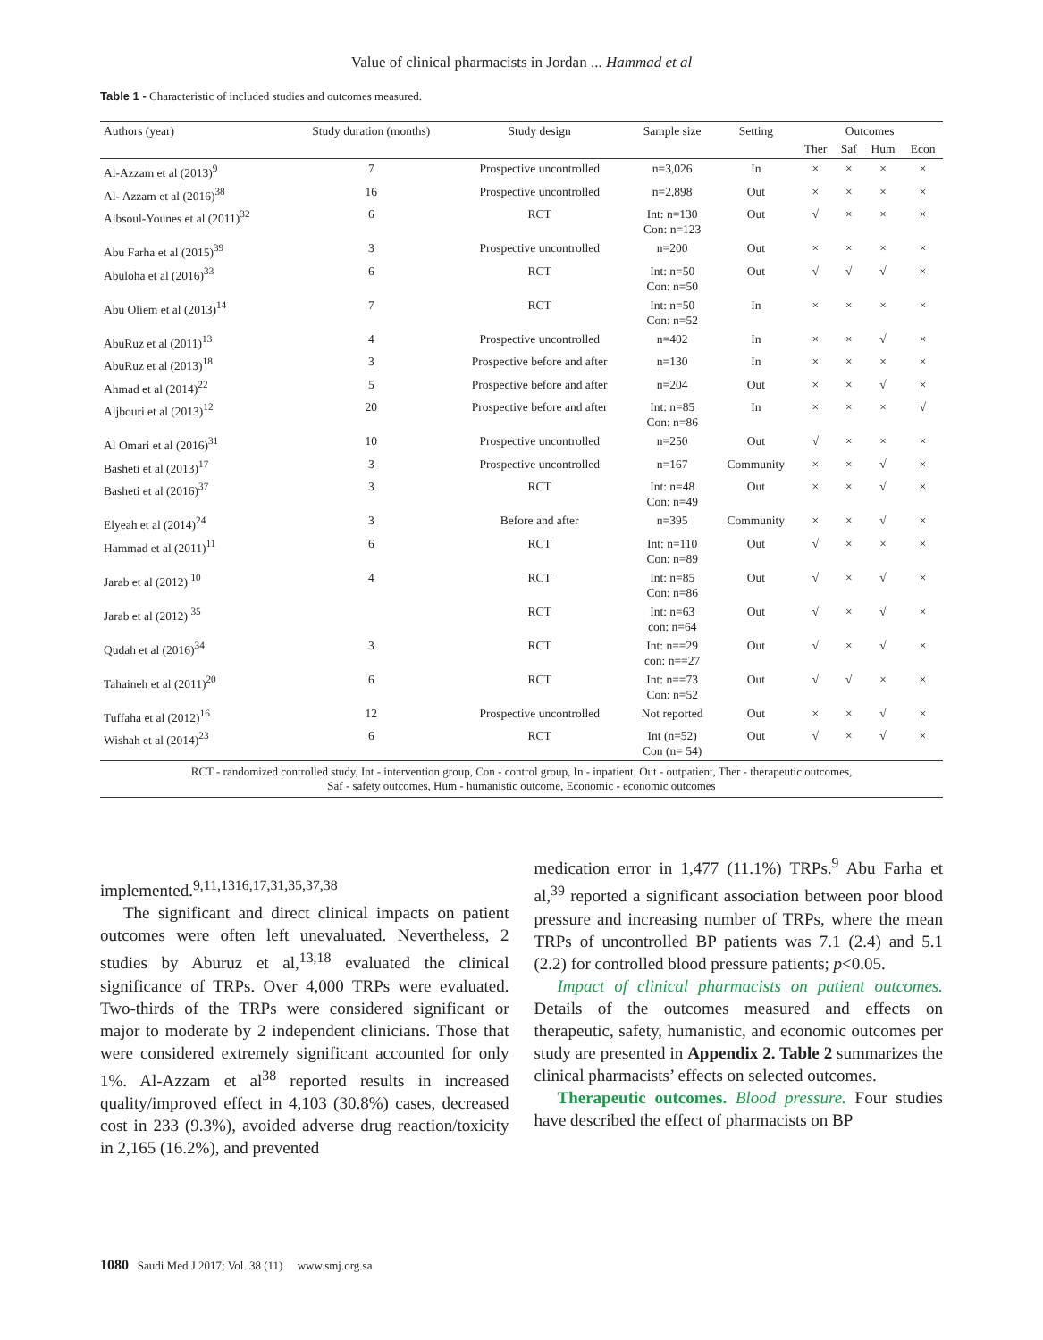Value of clinical pharmacists in Jordan ... Hammad et al
Table 1 - Characteristic of included studies and outcomes measured.
| Authors (year) | Study duration (months) | Study design | Sample size | Setting | Outcomes | | | |
| --- | --- | --- | --- | --- | --- | --- | --- | --- |
| | | | | | Ther | Saf | Hum | Econ |
| Al-Azzam et al (2013)<sup>9</sup> | 7 | Prospective uncontrolled | n=3,026 | In | × | × | × | × |
| Al- Azzam et al (2016)<sup>38</sup> | 16 | Prospective uncontrolled | n=2,898 | Out | × | × | × | × |
| Albsoul-Younes et al (2011)<sup>32</sup> | 6 | RCT | Int: n=130 Con: n=123 | Out | √ | × | × | × |
| Abu Farha et al (2015)<sup>39</sup> | 3 | Prospective uncontrolled | n=200 | Out | × | × | × | × |
| Abuloha et al (2016)<sup>33</sup> | 6 | RCT | Int: n=50 Con: n=50 | Out | √ | √ | √ | × |
| Abu Oliem et al (2013)<sup>14</sup> | 7 | RCT | Int: n=50 Con: n=52 | In | × | × | × | × |
| AbuRuz et al (2011)<sup>13</sup> | 4 | Prospective uncontrolled | n=402 | In | × | × | √ | × |
| AbuRuz et al (2013)<sup>18</sup> | 3 | Prospective before and after | n=130 | In | × | × | × | × |
| Ahmad et al (2014)<sup>22</sup> | 5 | Prospective before and after | n=204 | Out | × | × | √ | × |
| Aljbouri et al (2013)<sup>12</sup> | 20 | Prospective before and after | Int: n=85 Con: n=86 | In | × | × | × | √ |
| Al Omari et al (2016)<sup>31</sup> | 10 | Prospective uncontrolled | n=250 | Out | √ | × | × | × |
| Basheti et al (2013)<sup>17</sup> | 3 | Prospective uncontrolled | n=167 | Community | × | × | √ | × |
| Basheti et al (2016)<sup>37</sup> | 3 | RCT | Int: n=48 Con: n=49 | Out | × | × | √ | × |
| Elyeah et al (2014)<sup>24</sup> | 3 | Before and after | n=395 | Community | × | × | √ | × |
| Hammad et al (2011)<sup>11</sup> | 6 | RCT | Int: n=110 Con: n=89 | Out | √ | × | × | × |
| Jarab et al (2012) <sup>10</sup> | 4 | RCT | Int: n=85 Con: n=86 | Out | √ | × | √ | × |
| Jarab et al (2012) <sup>35</sup> | | RCT | Int: n=63 con: n=64 | Out | √ | × | √ | × |
| Qudah et al (2016)<sup>34</sup> | 3 | RCT | Int: n==29 con: n==27 | Out | √ | × | √ | × |
| Tahaineh et al (2011)<sup>20</sup> | 6 | RCT | Int: n==73 Con: n=52 | Out | √ | √ | × | × |
| Tuffaha et al (2012)<sup>16</sup> | 12 | Prospective uncontrolled | Not reported | Out | × | × | √ | × |
| Wishah et al (2014)<sup>23</sup> | 6 | RCT | Int (n=52) Con (n= 54) | Out | √ | × | √ | × |
RCT - randomized controlled study, Int - intervention group, Con - control group, In - inpatient, Out - outpatient, Ther - therapeutic outcomes,
Saf - safety outcomes, Hum - humanistic outcome, Economic - economic outcomes
implemented.<sup>9,11,1316,17,31,35,37,38</sup>
The significant and direct clinical impacts on patient outcomes were often left unevaluated. Nevertheless, 2 studies by Aburuz et al,<sup>13,18</sup> evaluated the clinical significance of TRPs. Over 4,000 TRPs were evaluated. Two-thirds of the TRPs were considered significant or major to moderate by 2 independent clinicians. Those that were considered extremely significant accounted for only 1%. Al-Azzam et al<sup>38</sup> reported results in increased quality/improved effect in 4,103 (30.8%) cases, decreased cost in 233 (9.3%), avoided adverse drug reaction/toxicity in 2,165 (16.2%), and prevented
medication error in 1,477 (11.1%) TRPs.<sup>9</sup> Abu Farha et al,<sup>39</sup> reported a significant association between poor blood pressure and increasing number of TRPs, where the mean TRPs of uncontrolled BP patients was 7.1 (2.4) and 5.1 (2.2) for controlled blood pressure patients; p<0.05.
Impact of clinical pharmacists on patient outcomes. Details of the outcomes measured and effects on therapeutic, safety, humanistic, and economic outcomes per study are presented in Appendix 2. Table 2 summarizes the clinical pharmacists’ effects on selected outcomes.
Therapeutic outcomes. Blood pressure. Four studies have described the effect of pharmacists on BP
1080 Saudi Med J 2017; Vol. 38 (11) www.smj.org.sa